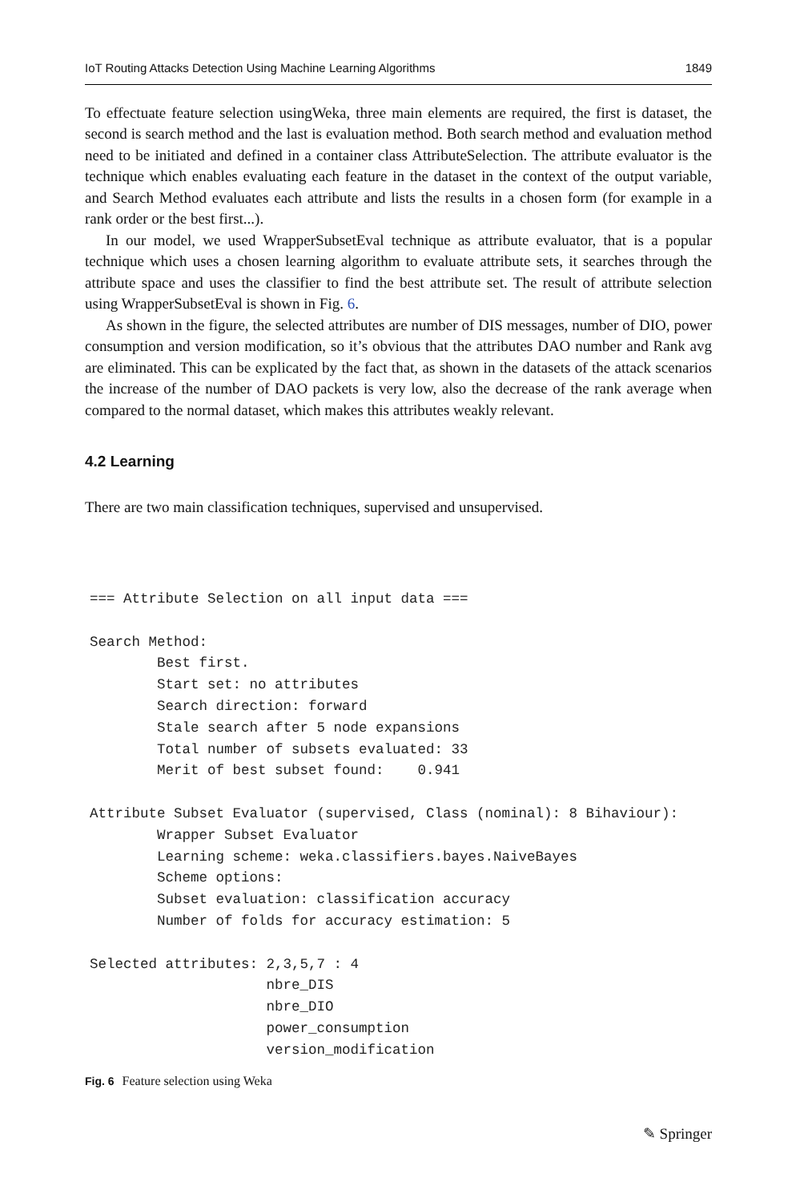IoT Routing Attacks Detection Using Machine Learning Algorithms 1849
To effectuate feature selection usingWeka, three main elements are required, the first is dataset, the second is search method and the last is evaluation method. Both search method and evaluation method need to be initiated and defined in a container class AttributeSelection. The attribute evaluator is the technique which enables evaluating each feature in the dataset in the context of the output variable, and Search Method evaluates each attribute and lists the results in a chosen form (for example in a rank order or the best first...).
In our model, we used WrapperSubsetEval technique as attribute evaluator, that is a popular technique which uses a chosen learning algorithm to evaluate attribute sets, it searches through the attribute space and uses the classifier to find the best attribute set. The result of attribute selection using WrapperSubsetEval is shown in Fig. 6.
As shown in the figure, the selected attributes are number of DIS messages, number of DIO, power consumption and version modification, so it’s obvious that the attributes DAO number and Rank avg are eliminated. This can be explicated by the fact that, as shown in the datasets of the attack scenarios the increase of the number of DAO packets is very low, also the decrease of the rank average when compared to the normal dataset, which makes this attributes weakly relevant.
4.2 Learning
There are two main classification techniques, supervised and unsupervised.
=== Attribute Selection on all input data ===

Search Method:
        Best first.
        Start set: no attributes
        Search direction: forward
        Stale search after 5 node expansions
        Total number of subsets evaluated: 33
        Merit of best subset found:    0.941

Attribute Subset Evaluator (supervised, Class (nominal): 8 Bihaviour):
        Wrapper Subset Evaluator
        Learning scheme: weka.classifiers.bayes.NaiveBayes
        Scheme options:
        Subset evaluation: classification accuracy
        Number of folds for accuracy estimation: 5

Selected attributes: 2,3,5,7 : 4
                     nbre_DIS
                     nbre_DIO
                     power_consumption
                     version_modification
Fig. 6 Feature selection using Weka
✎ Springer